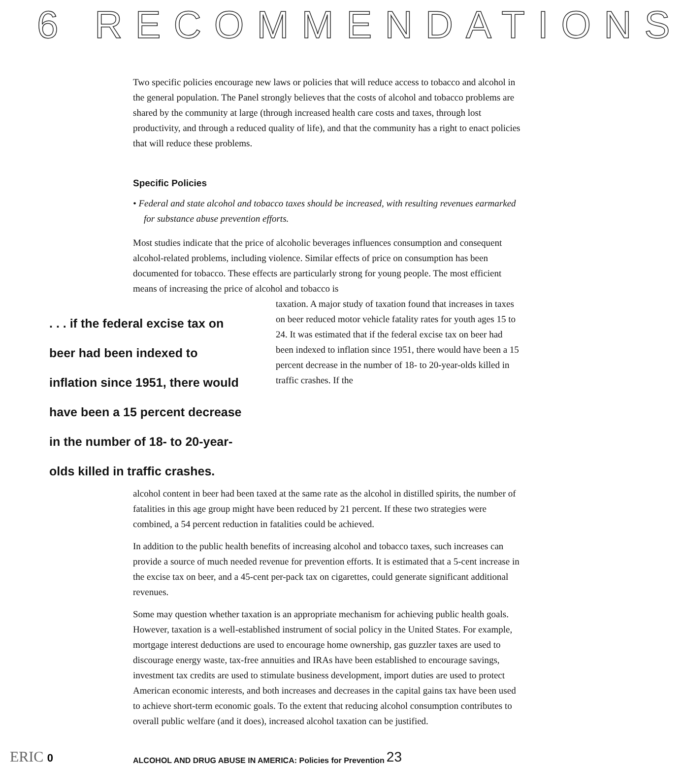6 RECOMMENDATIONS
Two specific policies encourage new laws or policies that will reduce access to tobacco and alcohol in the general population. The Panel strongly believes that the costs of alcohol and tobacco problems are shared by the community at large (through increased health care costs and taxes, through lost productivity, and through a reduced quality of life), and that the community has a right to enact policies that will reduce these problems.
Specific Policies
• Federal and state alcohol and tobacco taxes should be increased, with resulting revenues earmarked for substance abuse prevention efforts.
Most studies indicate that the price of alcoholic beverages influences consumption and consequent alcohol-related problems, including violence. Similar effects of price on consumption has been documented for tobacco. These effects are particularly strong for young people. The most efficient means of increasing the price of alcohol and tobacco is
. . . if the federal excise tax on beer had been indexed to inflation since 1951, there would have been a 15 percent decrease in the number of 18- to 20-year-olds killed in traffic crashes.
taxation. A major study of taxation found that increases in taxes on beer reduced motor vehicle fatality rates for youth ages 15 to 24. It was estimated that if the federal excise tax on beer had been indexed to inflation since 1951, there would have been a 15 percent decrease in the number of 18- to 20-year-olds killed in traffic crashes. If the
alcohol content in beer had been taxed at the same rate as the alcohol in distilled spirits, the number of fatalities in this age group might have been reduced by 21 percent. If these two strategies were combined, a 54 percent reduction in fatalities could be achieved.
In addition to the public health benefits of increasing alcohol and tobacco taxes, such increases can provide a source of much needed revenue for prevention efforts. It is estimated that a 5-cent increase in the excise tax on beer, and a 45-cent per-pack tax on cigarettes, could generate significant additional revenues.
Some may question whether taxation is an appropriate mechanism for achieving public health goals. However, taxation is a well-established instrument of social policy in the United States. For example, mortgage interest deductions are used to encourage home ownership, gas guzzler taxes are used to discourage energy waste, tax-free annuities and IRAs have been established to encourage savings, investment tax credits are used to stimulate business development, import duties are used to protect American economic interests, and both increases and decreases in the capital gains tax have been used to achieve short-term economic goals. To the extent that reducing alcohol consumption contributes to overall public welfare (and it does), increased alcohol taxation can be justified.
ERIC 0
ALCOHOL AND DRUG ABUSE IN AMERICA: Policies for Prevention 23